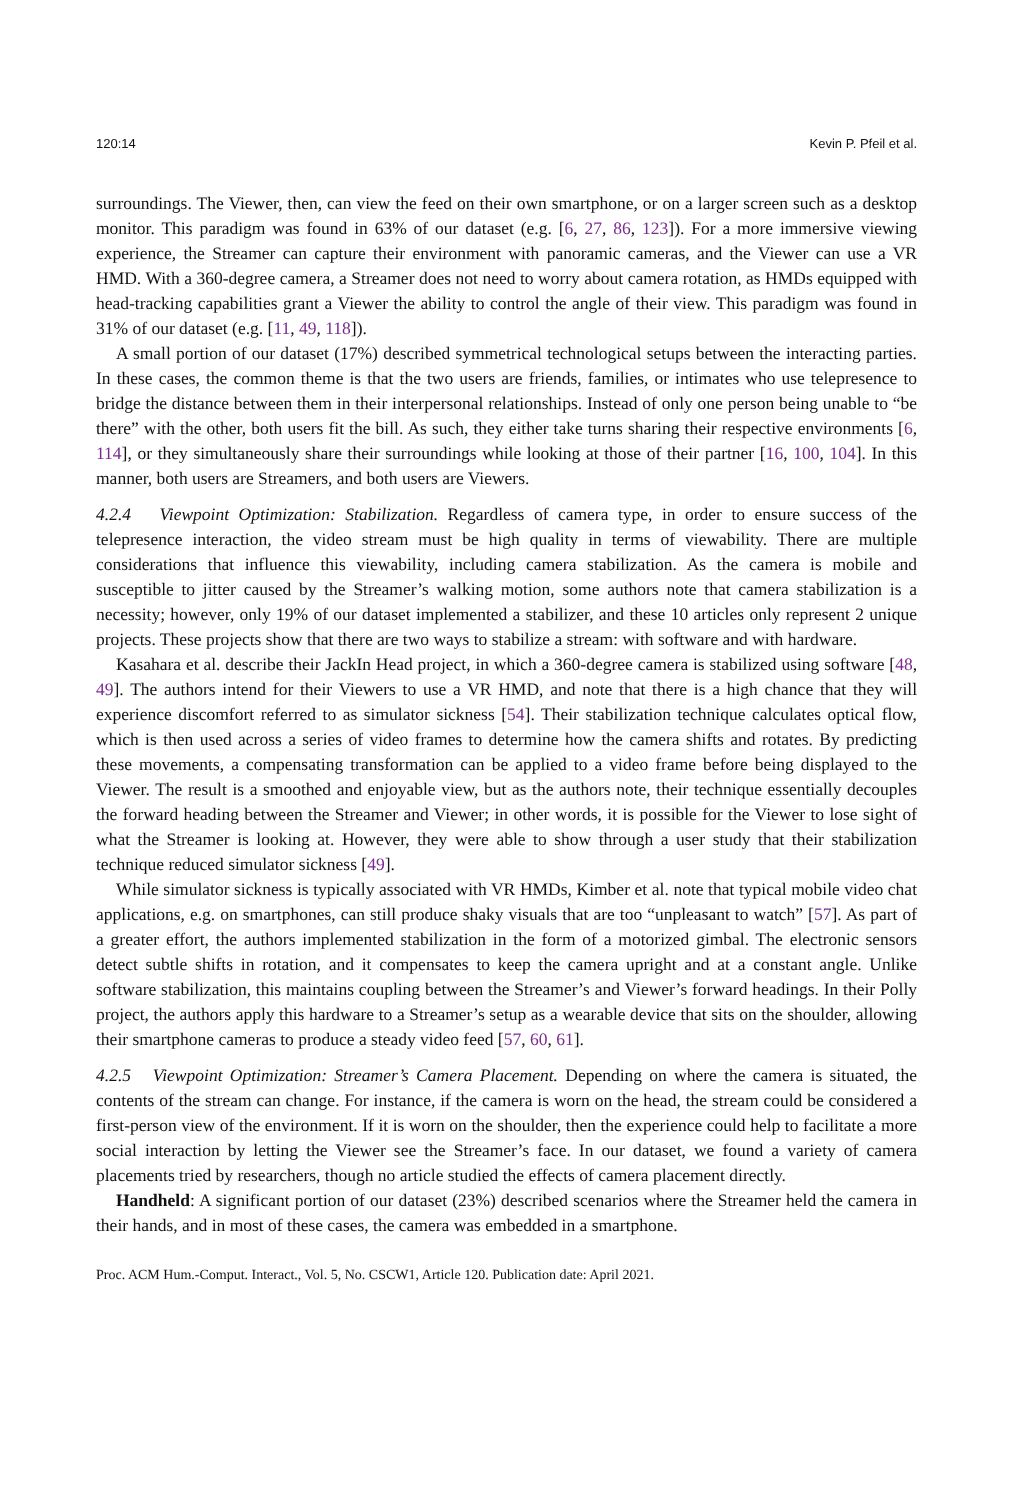120:14 Kevin P. Pfeil et al.
surroundings. The Viewer, then, can view the feed on their own smartphone, or on a larger screen such as a desktop monitor. This paradigm was found in 63% of our dataset (e.g. [6, 27, 86, 123]). For a more immersive viewing experience, the Streamer can capture their environment with panoramic cameras, and the Viewer can use a VR HMD. With a 360-degree camera, a Streamer does not need to worry about camera rotation, as HMDs equipped with head-tracking capabilities grant a Viewer the ability to control the angle of their view. This paradigm was found in 31% of our dataset (e.g. [11, 49, 118]).
A small portion of our dataset (17%) described symmetrical technological setups between the interacting parties. In these cases, the common theme is that the two users are friends, families, or intimates who use telepresence to bridge the distance between them in their interpersonal relationships. Instead of only one person being unable to “be there” with the other, both users fit the bill. As such, they either take turns sharing their respective environments [6, 114], or they simultaneously share their surroundings while looking at those of their partner [16, 100, 104]. In this manner, both users are Streamers, and both users are Viewers.
4.2.4 Viewpoint Optimization: Stabilization. Regardless of camera type, in order to ensure success of the telepresence interaction, the video stream must be high quality in terms of viewability. There are multiple considerations that influence this viewability, including camera stabilization. As the camera is mobile and susceptible to jitter caused by the Streamer’s walking motion, some authors note that camera stabilization is a necessity; however, only 19% of our dataset implemented a stabilizer, and these 10 articles only represent 2 unique projects. These projects show that there are two ways to stabilize a stream: with software and with hardware.
Kasahara et al. describe their JackIn Head project, in which a 360-degree camera is stabilized using software [48, 49]. The authors intend for their Viewers to use a VR HMD, and note that there is a high chance that they will experience discomfort referred to as simulator sickness [54]. Their stabilization technique calculates optical flow, which is then used across a series of video frames to determine how the camera shifts and rotates. By predicting these movements, a compensating transformation can be applied to a video frame before being displayed to the Viewer. The result is a smoothed and enjoyable view, but as the authors note, their technique essentially decouples the forward heading between the Streamer and Viewer; in other words, it is possible for the Viewer to lose sight of what the Streamer is looking at. However, they were able to show through a user study that their stabilization technique reduced simulator sickness [49].
While simulator sickness is typically associated with VR HMDs, Kimber et al. note that typical mobile video chat applications, e.g. on smartphones, can still produce shaky visuals that are too “unpleasant to watch” [57]. As part of a greater effort, the authors implemented stabilization in the form of a motorized gimbal. The electronic sensors detect subtle shifts in rotation, and it compensates to keep the camera upright and at a constant angle. Unlike software stabilization, this maintains coupling between the Streamer’s and Viewer’s forward headings. In their Polly project, the authors apply this hardware to a Streamer’s setup as a wearable device that sits on the shoulder, allowing their smartphone cameras to produce a steady video feed [57, 60, 61].
4.2.5 Viewpoint Optimization: Streamer’s Camera Placement. Depending on where the camera is situated, the contents of the stream can change. For instance, if the camera is worn on the head, the stream could be considered a first-person view of the environment. If it is worn on the shoulder, then the experience could help to facilitate a more social interaction by letting the Viewer see the Streamer’s face. In our dataset, we found a variety of camera placements tried by researchers, though no article studied the effects of camera placement directly.
Handheld: A significant portion of our dataset (23%) described scenarios where the Streamer held the camera in their hands, and in most of these cases, the camera was embedded in a smartphone.
Proc. ACM Hum.-Comput. Interact., Vol. 5, No. CSCW1, Article 120. Publication date: April 2021.